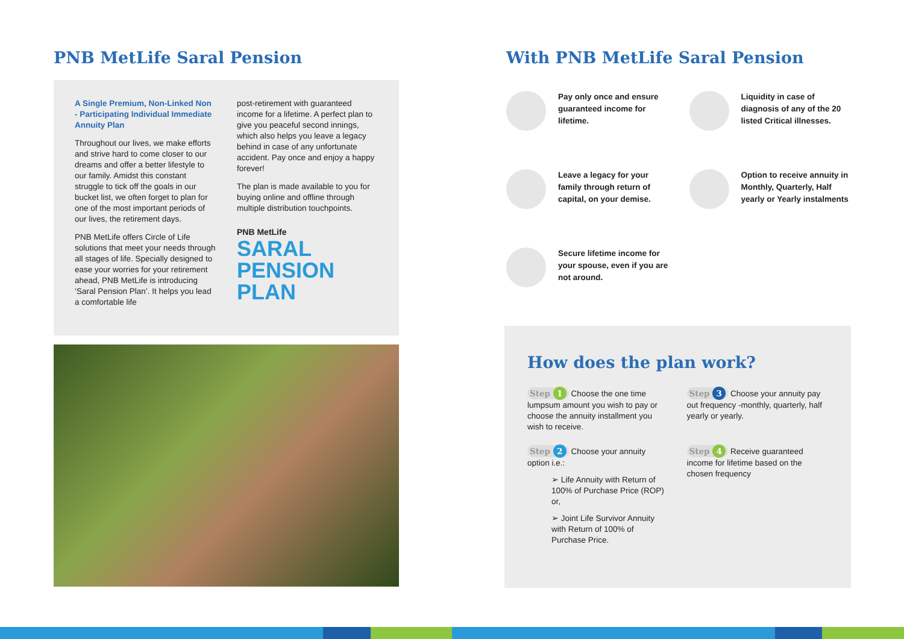PNB MetLife Saral Pension
A Single Premium, Non-Linked Non - Participating Individual Immediate Annuity Plan
Throughout our lives, we make efforts and strive hard to come closer to our dreams and offer a better lifestyle to our family. Amidst this constant struggle to tick off the goals in our bucket list, we often forget to plan for one of the most important periods of our lives, the retirement days.
PNB MetLife offers Circle of Life solutions that meet your needs through all stages of life. Specially designed to ease your worries for your retirement ahead, PNB MetLife is introducing ‘Saral Pension Plan’. It helps you lead a comfortable life
post-retirement with guaranteed income for a lifetime. A perfect plan to give you peaceful second innings, which also helps you leave a legacy behind in case of any unfortunate accident. Pay once and enjoy a happy forever!
The plan is made available to you for buying online and offline through multiple distribution touchpoints.
PNB MetLife
SARAL
PENSION
PLAN
With PNB MetLife Saral Pension
Pay only once and ensure guaranteed income for lifetime.
Liquidity in case of diagnosis of any of the 20 listed Critical illnesses.
Leave a legacy for your family through return of capital, on your demise.
Option to receive annuity in Monthly, Quarterly, Half yearly or Yearly instalments
Secure lifetime income for your spouse, even if you are not around.
How does the plan work?
Step 1 Choose the one time lumpsum amount you wish to pay or choose the annuity installment you wish to receive.
Step 3 Choose your annuity pay out frequency -monthly, quarterly, half yearly or yearly.
Step 2 Choose your annuity option i.e.:
➢ Life Annuity with Return of 100% of Purchase Price (ROP) or,
➢ Joint Life Survivor Annuity with Return of 100% of Purchase Price.
Step 4 Receive guaranteed income for lifetime based on the chosen frequency